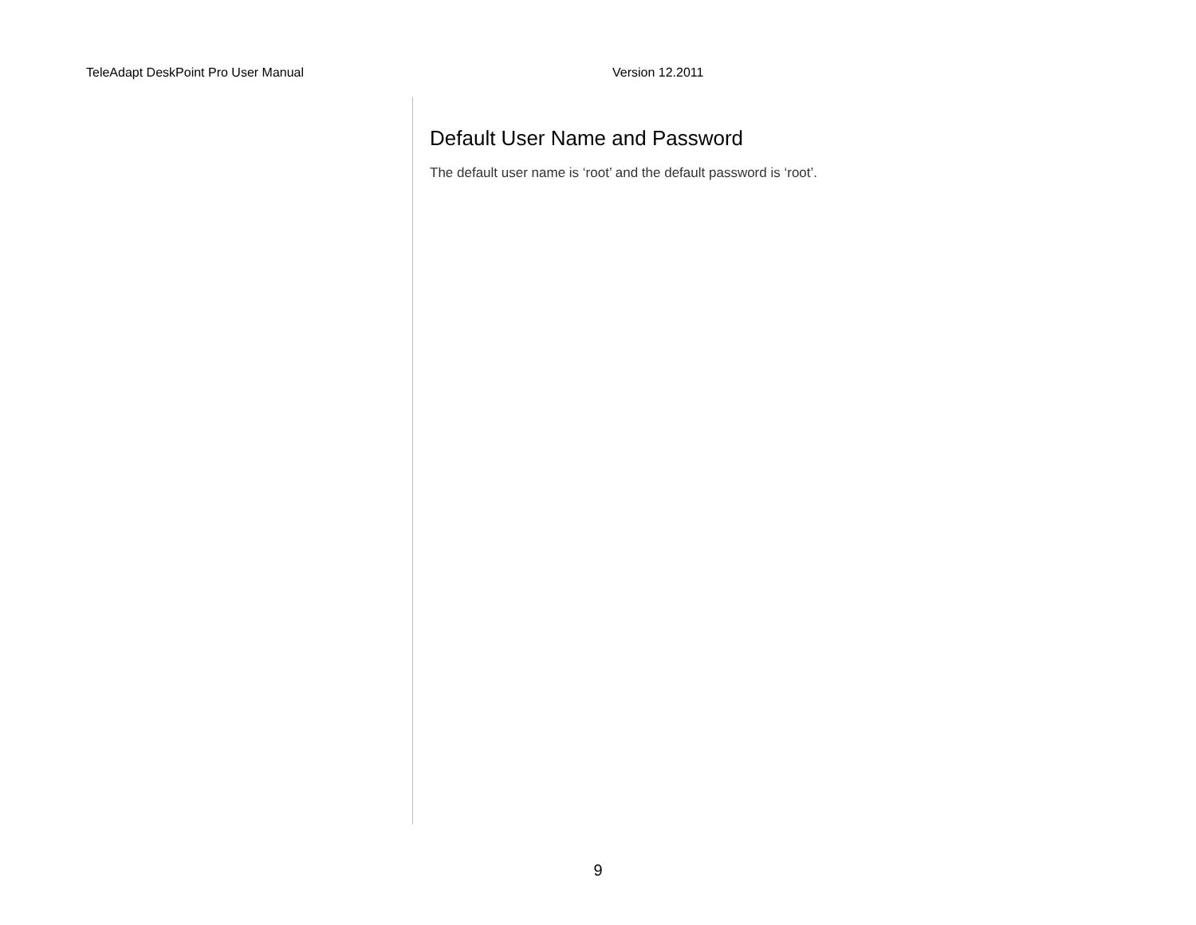TeleAdapt DeskPoint Pro User Manual Version 12.2011
Default User Name and Password
The default user name is ‘root’ and the default password is ‘root’.
9